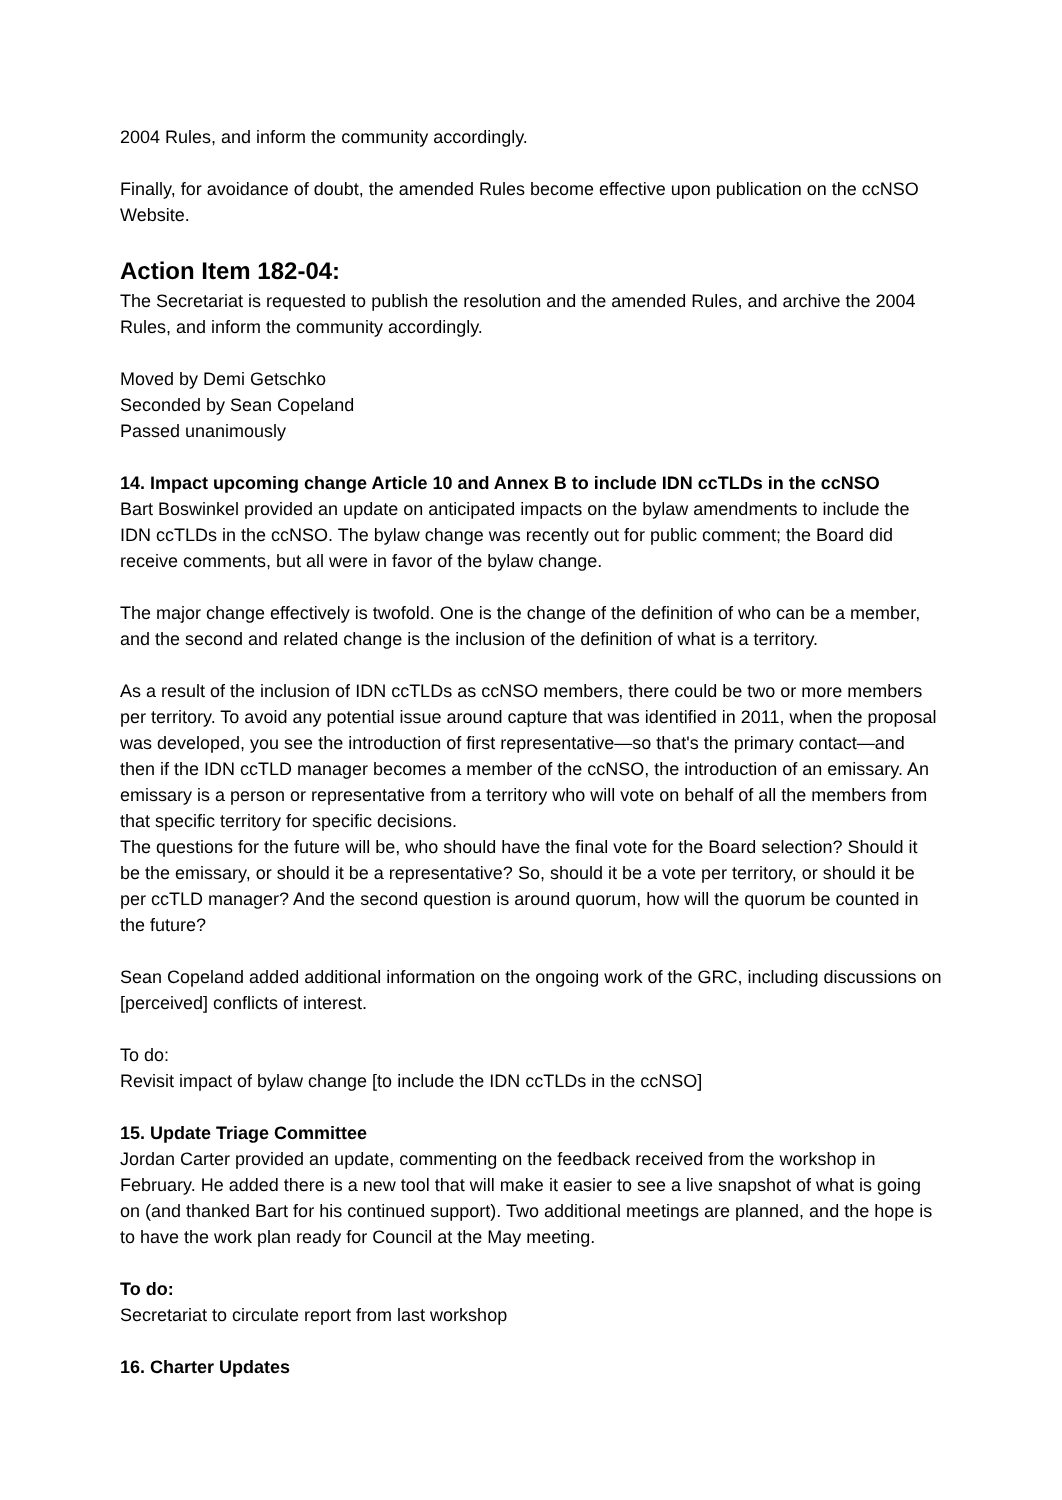2004 Rules, and inform the community accordingly.
Finally, for avoidance of doubt, the amended Rules become effective upon publication on the ccNSO Website.
Action Item 182-04:
The Secretariat is requested to publish the resolution and the amended Rules, and archive the 2004 Rules, and inform the community accordingly.
Moved by Demi Getschko
Seconded by Sean Copeland
Passed unanimously
14. Impact upcoming change Article 10 and Annex B to include IDN ccTLDs in the ccNSO
Bart Boswinkel provided an update on anticipated impacts on the bylaw amendments to include the IDN ccTLDs in the ccNSO. The bylaw change was recently out for public comment; the Board did receive comments, but all were in favor of the bylaw change.
The major change effectively is twofold. One is the change of the definition of who can be a member, and the second and related change is the inclusion of the definition of what is a territory.
As a result of the inclusion of IDN ccTLDs as ccNSO members, there could be two or more members per territory. To avoid any potential issue around capture that was identified in 2011, when the proposal was developed, you see the introduction of first representative—so that's the primary contact—and then if the IDN ccTLD manager becomes a member of the ccNSO, the introduction of an emissary. An emissary is a person or representative from a territory who will vote on behalf of all the members from that specific territory for specific decisions.
The questions for the future will be, who should have the final vote for the Board selection? Should it be the emissary, or should it be a representative? So, should it be a vote per territory, or should it be per ccTLD manager? And the second question is around quorum, how will the quorum be counted in the future?
Sean Copeland added additional information on the ongoing work of the GRC, including discussions on [perceived] conflicts of interest.
To do:
Revisit impact of bylaw change [to include the IDN ccTLDs in the ccNSO]
15. Update Triage Committee
Jordan Carter provided an update, commenting on the feedback received from the workshop in February. He added there is a new tool that will make it easier to see a live snapshot of what is going on (and thanked Bart for his continued support). Two additional meetings are planned, and the hope is to have the work plan ready for Council at the May meeting.
To do:
Secretariat to circulate report from last workshop
16. Charter Updates